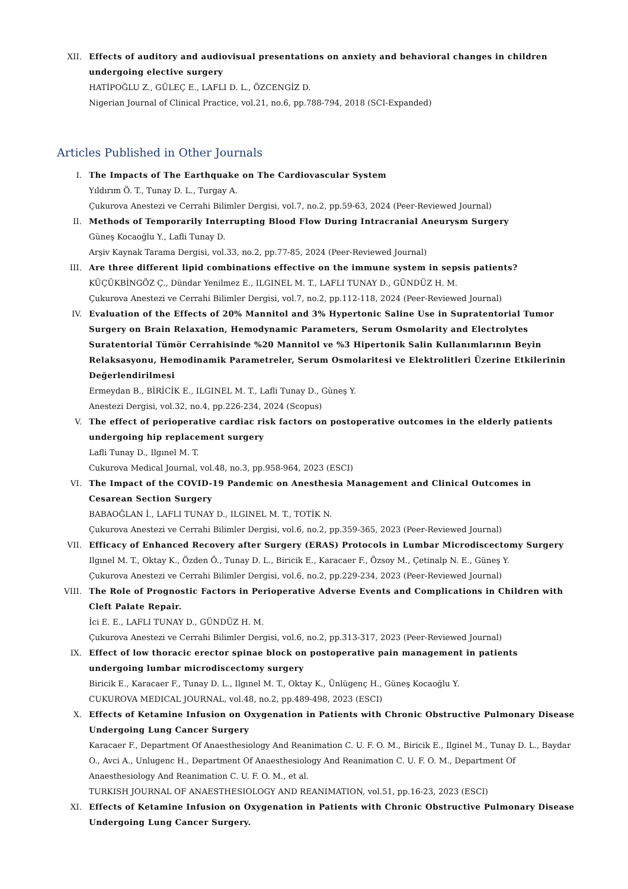XII. Effects of auditory and audiovisual presentations on anxiety and behavioral changes in children undergoing elective surgery
HATİPOĞLU Z., GÜLEÇ E., LAFLI D. L., ÖZCENGİZ D.
Nigerian Journal of Clinical Practice, vol.21, no.6, pp.788-794, 2018 (SCI-Expanded)
Articles Published in Other Journals
I. The Impacts of The Earthquake on The Cardiovascular System
Yıldırım Ö. T., Tunay D. L., Turgay A.
Çukurova Anestezi ve Cerrahi Bilimler Dergisi, vol.7, no.2, pp.59-63, 2024 (Peer-Reviewed Journal)
II. Methods of Temporarily Interrupting Blood Flow During Intracranial Aneurysm Surgery
Güneş Kocaoğlu Y., Lafli Tunay D.
Arşiv Kaynak Tarama Dergisi, vol.33, no.2, pp.77-85, 2024 (Peer-Reviewed Journal)
III. Are three different lipid combinations effective on the immune system in sepsis patients?
KÜÇÜKBİNGÖZ Ç., Dündar Yenilmez E., ILGINEL M. T., LAFLI TUNAY D., GÜNDÜZ H. M.
Çukurova Anestezi ve Cerrahi Bilimler Dergisi, vol.7, no.2, pp.112-118, 2024 (Peer-Reviewed Journal)
IV. Evaluation of the Effects of 20% Mannitol and 3% Hypertonic Saline Use in Supratentorial Tumor Surgery on Brain Relaxation, Hemodynamic Parameters, Serum Osmolarity and Electrolytes Suratentorial Tümör Cerrahisinde %20 Mannitol ve %3 Hipertonik Salin Kullanımlarının Beyin Relaksasyonu, Hemodinamik Parametreler, Serum Osmolaritesi ve Elektrolitleri Üzerine Etkilerinin Değerlendirilmesi
Ermeydan B., BİRİCİK E., ILGINEL M. T., Lafli Tunay D., Güneş Y.
Anestezi Dergisi, vol.32, no.4, pp.226-234, 2024 (Scopus)
V. The effect of perioperative cardiac risk factors on postoperative outcomes in the elderly patients undergoing hip replacement surgery
Lafli Tunay D., Ilgınel M. T.
Cukurova Medical Journal, vol.48, no.3, pp.958-964, 2023 (ESCI)
VI. The Impact of the COVID-19 Pandemic on Anesthesia Management and Clinical Outcomes in Cesarean Section Surgery
BABAOĞLAN İ., LAFLI TUNAY D., ILGINEL M. T., TOTİK N.
Çukurova Anestezi ve Cerrahi Bilimler Dergisi, vol.6, no.2, pp.359-365, 2023 (Peer-Reviewed Journal)
VII. Efficacy of Enhanced Recovery after Surgery (ERAS) Protocols in Lumbar Microdiscectomy Surgery
Ilgınel M. T., Oktay K., Özden Ö., Tunay D. L., Biricik E., Karacaer F., Özsoy M., Çetinalp N. E., Güneş Y.
Çukurova Anestezi ve Cerrahi Bilimler Dergisi, vol.6, no.2, pp.229-234, 2023 (Peer-Reviewed Journal)
VIII. The Role of Prognostic Factors in Perioperative Adverse Events and Complications in Children with Cleft Palate Repair.
İci E. E., LAFLI TUNAY D., GÜNDÜZ H. M.
Çukurova Anestezi ve Cerrahi Bilimler Dergisi, vol.6, no.2, pp.313-317, 2023 (Peer-Reviewed Journal)
IX. Effect of low thoracic erector spinae block on postoperative pain management in patients undergoing lumbar microdiscectomy surgery
Biricik E., Karacaer F., Tunay D. L., Ilgınel M. T., Oktay K., Ünlügenç H., Güneş Kocaoğlu Y.
CUKUROVA MEDICAL JOURNAL, vol.48, no.2, pp.489-498, 2023 (ESCI)
X. Effects of Ketamine Infusion on Oxygenation in Patients with Chronic Obstructive Pulmonary Disease Undergoing Lung Cancer Surgery
Karacaer F., Department Of Anaesthesiology And Reanimation C. U. F. O. M., Biricik E., Ilginel M., Tunay D. L., Baydar O., Avci A., Unlugenc H., Department Of Anaesthesiology And Reanimation C. U. F. O. M., Department Of Anaesthesiology And Reanimation C. U. F. O. M., et al.
TURKISH JOURNAL OF ANAESTHESIOLOGY AND REANIMATION, vol.51, pp.16-23, 2023 (ESCI)
XI. Effects of Ketamine Infusion on Oxygenation in Patients with Chronic Obstructive Pulmonary Disease Undergoing Lung Cancer Surgery.